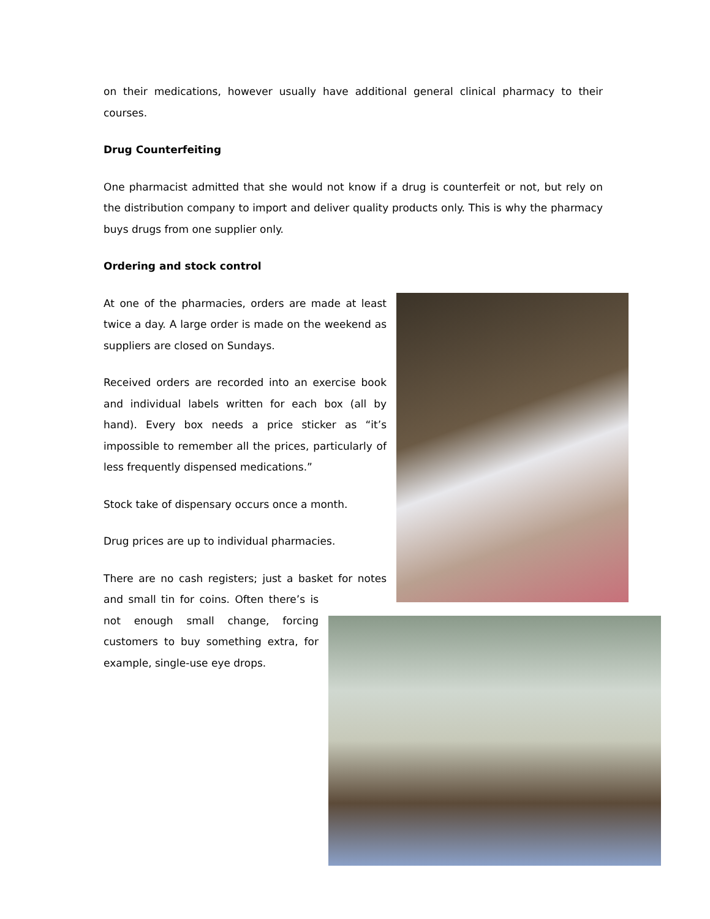on their medications, however usually have additional general clinical pharmacy to their courses.
Drug Counterfeiting
One pharmacist admitted that she would not know if a drug is counterfeit or not, but rely on the distribution company to import and deliver quality products only. This is why the pharmacy buys drugs from one supplier only.
Ordering and stock control
At one of the pharmacies, orders are made at least twice a day. A large order is made on the weekend as suppliers are closed on Sundays.
Received orders are recorded into an exercise book and individual labels written for each box (all by hand). Every box needs a price sticker as “it’s impossible to remember all the prices, particularly of less frequently dispensed medications.”
Stock take of dispensary occurs once a month.
Drug prices are up to individual pharmacies.
There are no cash registers; just a basket for notes and small tin for coins. Often there’s is not enough small change, forcing customers to buy something extra, for example, single-use eye drops.